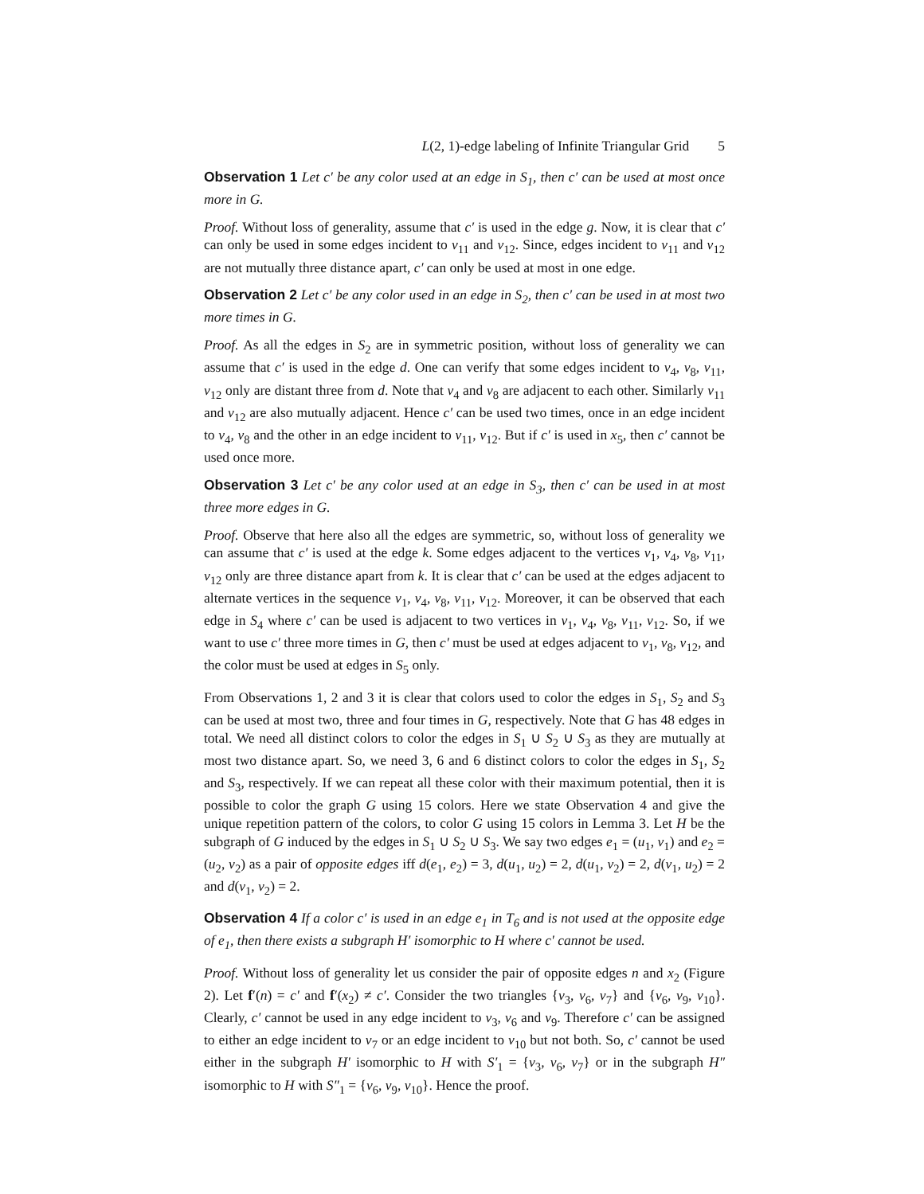L(2, 1)-edge labeling of Infinite Triangular Grid 5
Observation 1 Let c′ be any color used at an edge in S<sub>1</sub>, then c′ can be used at most once more in G.
Proof. Without loss of generality, assume that c′ is used in the edge g. Now, it is clear that c′ can only be used in some edges incident to v<sub>11</sub> and v<sub>12</sub>. Since, edges incident to v<sub>11</sub> and v<sub>12</sub> are not mutually three distance apart, c′ can only be used at most in one edge.
Observation 2 Let c′ be any color used in an edge in S<sub>2</sub>, then c′ can be used in at most two more times in G.
Proof. As all the edges in S<sub>2</sub> are in symmetric position, without loss of generality we can assume that c′ is used in the edge d. One can verify that some edges incident to v<sub>4</sub>, v<sub>8</sub>, v<sub>11</sub>, v<sub>12</sub> only are distant three from d. Note that v<sub>4</sub> and v<sub>8</sub> are adjacent to each other. Similarly v<sub>11</sub> and v<sub>12</sub> are also mutually adjacent. Hence c′ can be used two times, once in an edge incident to v<sub>4</sub>, v<sub>8</sub> and the other in an edge incident to v<sub>11</sub>, v<sub>12</sub>. But if c′ is used in x<sub>5</sub>, then c′ cannot be used once more.
Observation 3 Let c′ be any color used at an edge in S<sub>3</sub>, then c′ can be used in at most three more edges in G.
Proof. Observe that here also all the edges are symmetric, so, without loss of generality we can assume that c′ is used at the edge k. Some edges adjacent to the vertices v<sub>1</sub>, v<sub>4</sub>, v<sub>8</sub>, v<sub>11</sub>, v<sub>12</sub> only are three distance apart from k. It is clear that c′ can be used at the edges adjacent to alternate vertices in the sequence v<sub>1</sub>, v<sub>4</sub>, v<sub>8</sub>, v<sub>11</sub>, v<sub>12</sub>. Moreover, it can be observed that each edge in S<sub>4</sub> where c′ can be used is adjacent to two vertices in v<sub>1</sub>, v<sub>4</sub>, v<sub>8</sub>, v<sub>11</sub>, v<sub>12</sub>. So, if we want to use c′ three more times in G, then c′ must be used at edges adjacent to v<sub>1</sub>, v<sub>8</sub>, v<sub>12</sub>, and the color must be used at edges in S<sub>5</sub> only.
From Observations 1, 2 and 3 it is clear that colors used to color the edges in S<sub>1</sub>, S<sub>2</sub> and S<sub>3</sub> can be used at most two, three and four times in G, respectively. Note that G has 48 edges in total. We need all distinct colors to color the edges in S<sub>1</sub> ∪ S<sub>2</sub> ∪ S<sub>3</sub> as they are mutually at most two distance apart. So, we need 3, 6 and 6 distinct colors to color the edges in S<sub>1</sub>, S<sub>2</sub> and S<sub>3</sub>, respectively. If we can repeat all these color with their maximum potential, then it is possible to color the graph G using 15 colors. Here we state Observation 4 and give the unique repetition pattern of the colors, to color G using 15 colors in Lemma 3. Let H be the subgraph of G induced by the edges in S<sub>1</sub> ∪ S<sub>2</sub> ∪ S<sub>3</sub>. We say two edges e<sub>1</sub> = (u<sub>1</sub>, v<sub>1</sub>) and e<sub>2</sub> = (u<sub>2</sub>, v<sub>2</sub>) as a pair of opposite edges iff d(e<sub>1</sub>, e<sub>2</sub>) = 3, d(u<sub>1</sub>, u<sub>2</sub>) = 2, d(u<sub>1</sub>, v<sub>2</sub>) = 2, d(v<sub>1</sub>, u<sub>2</sub>) = 2 and d(v<sub>1</sub>, v<sub>2</sub>) = 2.
Observation 4 If a color c′ is used in an edge e<sub>1</sub> in T<sub>6</sub> and is not used at the opposite edge of e<sub>1</sub>, then there exists a subgraph H′ isomorphic to H where c′ cannot be used.
Proof. Without loss of generality let us consider the pair of opposite edges n and x<sub>2</sub> (Figure 2). Let f′(n) = c′ and f′(x<sub>2</sub>) ≠ c′. Consider the two triangles {v<sub>3</sub>, v<sub>6</sub>, v<sub>7</sub>} and {v<sub>6</sub>, v<sub>9</sub>, v<sub>10</sub>}. Clearly, c′ cannot be used in any edge incident to v<sub>3</sub>, v<sub>6</sub> and v<sub>9</sub>. Therefore c′ can be assigned to either an edge incident to v<sub>7</sub> or an edge incident to v<sub>10</sub> but not both. So, c′ cannot be used either in the subgraph H′ isomorphic to H with S′<sub>1</sub> = {v<sub>3</sub>, v<sub>6</sub>, v<sub>7</sub>} or in the subgraph H″ isomorphic to H with S″<sub>1</sub> = {v<sub>6</sub>, v<sub>9</sub>, v<sub>10</sub>}. Hence the proof.